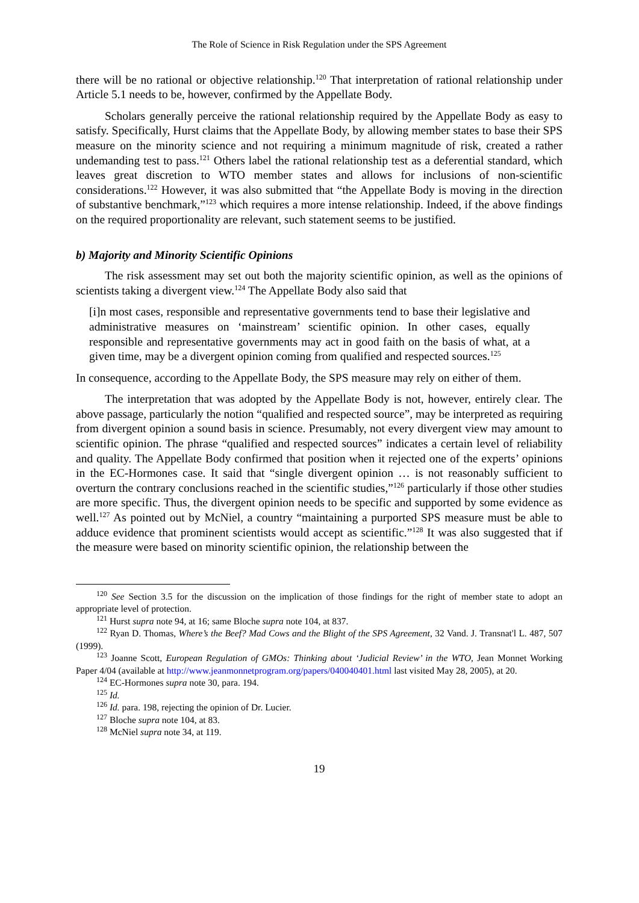The Role of Science in Risk Regulation under the SPS Agreement
there will be no rational or objective relationship.<sup>120</sup> That interpretation of rational relationship under Article 5.1 needs to be, however, confirmed by the Appellate Body.
Scholars generally perceive the rational relationship required by the Appellate Body as easy to satisfy. Specifically, Hurst claims that the Appellate Body, by allowing member states to base their SPS measure on the minority science and not requiring a minimum magnitude of risk, created a rather undemanding test to pass.<sup>121</sup> Others label the rational relationship test as a deferential standard, which leaves great discretion to WTO member states and allows for inclusions of non-scientific considerations.<sup>122</sup> However, it was also submitted that “the Appellate Body is moving in the direction of substantive benchmark,”<sup>123</sup> which requires a more intense relationship. Indeed, if the above findings on the required proportionality are relevant, such statement seems to be justified.
b) Majority and Minority Scientific Opinions
The risk assessment may set out both the majority scientific opinion, as well as the opinions of scientists taking a divergent view.<sup>124</sup> The Appellate Body also said that
[i]n most cases, responsible and representative governments tend to base their legislative and administrative measures on ‘mainstream’ scientific opinion. In other cases, equally responsible and representative governments may act in good faith on the basis of what, at a given time, may be a divergent opinion coming from qualified and respected sources.<sup>125</sup>
In consequence, according to the Appellate Body, the SPS measure may rely on either of them.
The interpretation that was adopted by the Appellate Body is not, however, entirely clear. The above passage, particularly the notion “qualified and respected source”, may be interpreted as requiring from divergent opinion a sound basis in science. Presumably, not every divergent view may amount to scientific opinion. The phrase “qualified and respected sources” indicates a certain level of reliability and quality. The Appellate Body confirmed that position when it rejected one of the experts’ opinions in the EC-Hormones case. It said that “single divergent opinion … is not reasonably sufficient to overturn the contrary conclusions reached in the scientific studies,”<sup>126</sup> particularly if those other studies are more specific. Thus, the divergent opinion needs to be specific and supported by some evidence as well.<sup>127</sup> As pointed out by McNiel, a country “maintaining a purported SPS measure must be able to adduce evidence that prominent scientists would accept as scientific.”<sup>128</sup> It was also suggested that if the measure were based on minority scientific opinion, the relationship between the
<sup>120</sup> See Section 3.5 for the discussion on the implication of those findings for the right of member state to adopt an appropriate level of protection.
<sup>121</sup> Hurst supra note 94, at 16; same Bloche supra note 104, at 837.
<sup>122</sup> Ryan D. Thomas, Where’s the Beef? Mad Cows and the Blight of the SPS Agreement, 32 Vand. J. Transnat'l L. 487, 507 (1999).
<sup>123</sup> Joanne Scott, European Regulation of GMOs: Thinking about ‘Judicial Review’ in the WTO, Jean Monnet Working Paper 4/04 (available at http://www.jeanmonnetprogram.org/papers/040040401.html last visited May 28, 2005), at 20.
<sup>124</sup> EC-Hormones supra note 30, para. 194.
<sup>125</sup> Id.
<sup>126</sup> Id. para. 198, rejecting the opinion of Dr. Lucier.
<sup>127</sup> Bloche supra note 104, at 83.
<sup>128</sup> McNiel supra note 34, at 119.
19